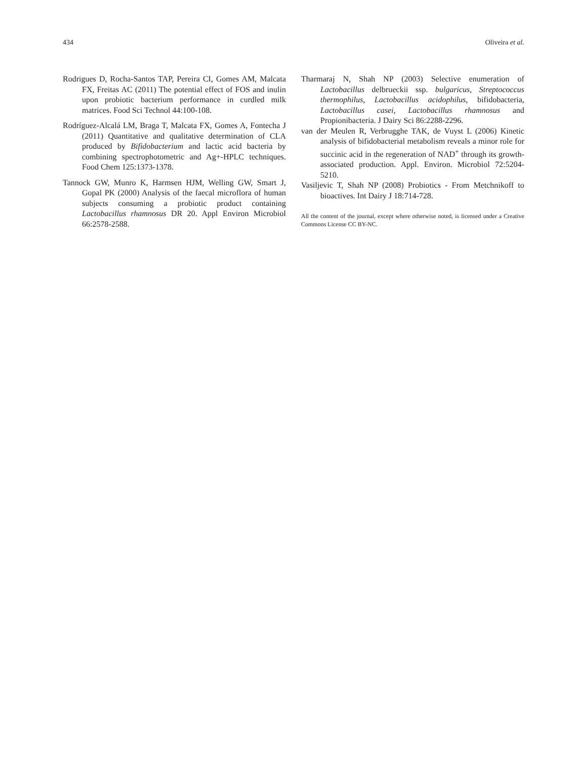434 Oliveira et al.
Rodrigues D, Rocha-Santos TAP, Pereira CI, Gomes AM, Malcata FX, Freitas AC (2011) The potential effect of FOS and inulin upon probiotic bacterium performance in curdled milk matrices. Food Sci Technol 44:100-108.
Rodríguez-Alcalá LM, Braga T, Malcata FX, Gomes A, Fontecha J (2011) Quantitative and qualitative determination of CLA produced by Bifidobacterium and lactic acid bacteria by combining spectrophotometric and Ag+-HPLC techniques. Food Chem 125:1373-1378.
Tannock GW, Munro K, Harmsen HJM, Welling GW, Smart J, Gopal PK (2000) Analysis of the faecal microflora of human subjects consuming a probiotic product containing Lactobacillus rhamnosus DR 20. Appl Environ Microbiol 66:2578-2588.
Tharmaraj N, Shah NP (2003) Selective enumeration of Lactobacillus delbrueckii ssp. bulgaricus, Streptococcus thermophilus, Lactobacillus acidophilus, bifidobacteria, Lactobacillus casei, Lactobacillus rhamnosus and Propionibacteria. J Dairy Sci 86:2288-2296.
van der Meulen R, Verbrugghe TAK, de Vuyst L (2006) Kinetic analysis of bifidobacterial metabolism reveals a minor role for succinic acid in the regeneration of NAD<sup>+</sup> through its growth-associated production. Appl. Environ. Microbiol 72:5204-5210.
Vasiljevic T, Shah NP (2008) Probiotics - From Metchnikoff to bioactives. Int Dairy J 18:714-728.
All the content of the journal, except where otherwise noted, is licensed under a Creative Commons License CC BY-NC.